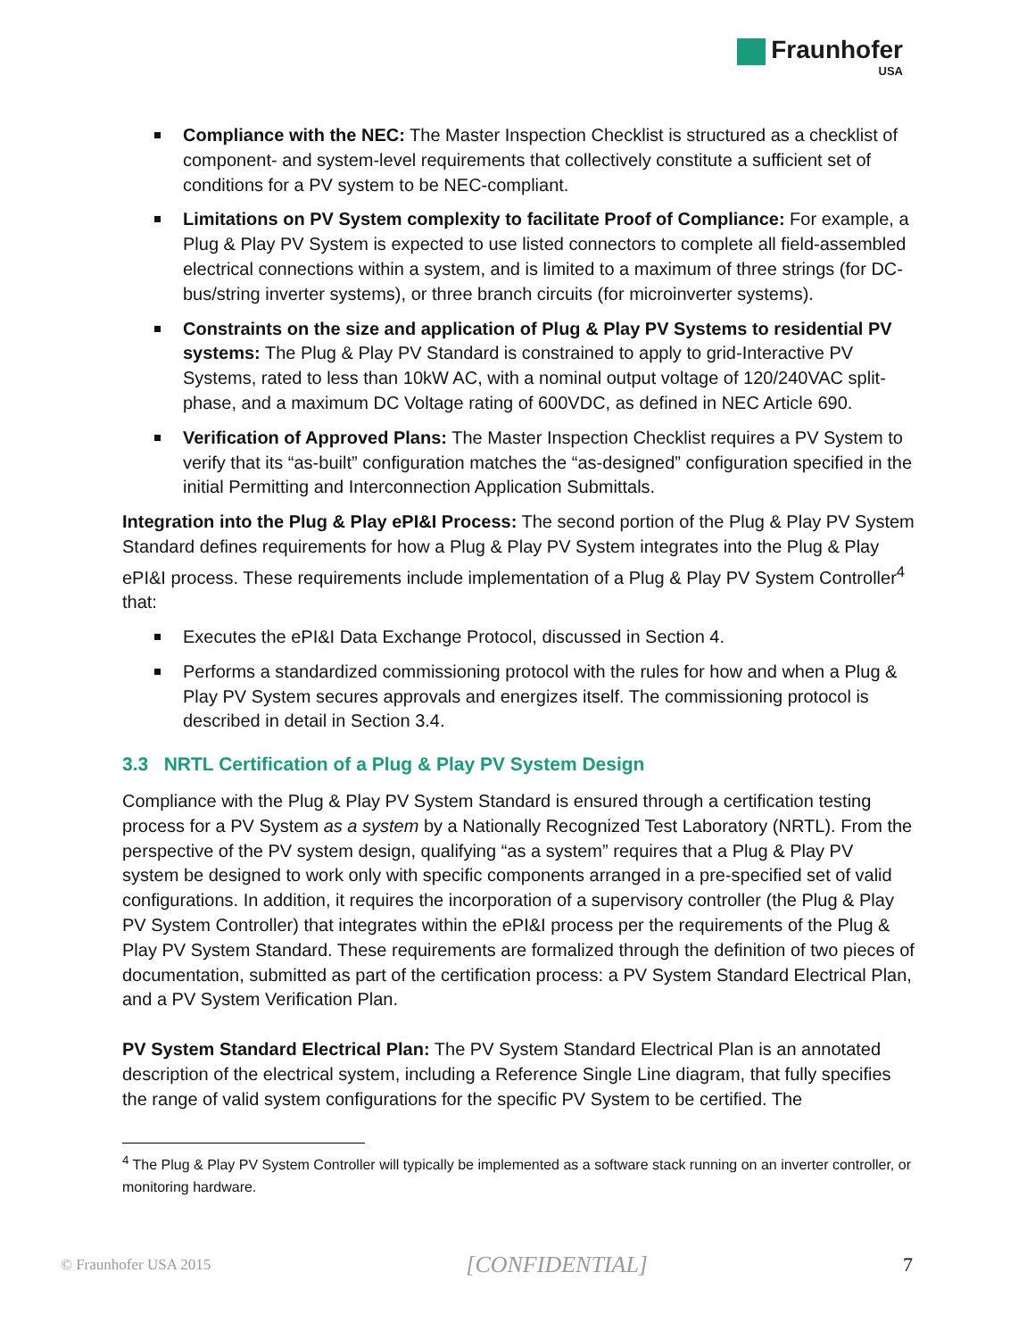Fraunhofer
USA
Compliance with the NEC: The Master Inspection Checklist is structured as a checklist of component- and system-level requirements that collectively constitute a sufficient set of conditions for a PV system to be NEC-compliant.
Limitations on PV System complexity to facilitate Proof of Compliance: For example, a Plug & Play PV System is expected to use listed connectors to complete all field-assembled electrical connections within a system, and is limited to a maximum of three strings (for DC-bus/string inverter systems), or three branch circuits (for microinverter systems).
Constraints on the size and application of Plug & Play PV Systems to residential PV systems: The Plug & Play PV Standard is constrained to apply to grid-Interactive PV Systems, rated to less than 10kW AC, with a nominal output voltage of 120/240VAC split-phase, and a maximum DC Voltage rating of 600VDC, as defined in NEC Article 690.
Verification of Approved Plans: The Master Inspection Checklist requires a PV System to verify that its “as-built” configuration matches the “as-designed” configuration specified in the initial Permitting and Interconnection Application Submittals.
Integration into the Plug & Play ePI&I Process: The second portion of the Plug & Play PV System Standard defines requirements for how a Plug & Play PV System integrates into the Plug & Play ePI&I process. These requirements include implementation of a Plug & Play PV System Controller<sup>4</sup> that:
Executes the ePI&I Data Exchange Protocol, discussed in Section 4.
Performs a standardized commissioning protocol with the rules for how and when a Plug & Play PV System secures approvals and energizes itself. The commissioning protocol is described in detail in Section 3.4.
3.3 NRTL Certification of a Plug & Play PV System Design
Compliance with the Plug & Play PV System Standard is ensured through a certification testing process for a PV System as a system by a Nationally Recognized Test Laboratory (NRTL). From the perspective of the PV system design, qualifying “as a system” requires that a Plug & Play PV system be designed to work only with specific components arranged in a pre-specified set of valid configurations. In addition, it requires the incorporation of a supervisory controller (the Plug & Play PV System Controller) that integrates within the ePI&I process per the requirements of the Plug & Play PV System Standard. These requirements are formalized through the definition of two pieces of documentation, submitted as part of the certification process: a PV System Standard Electrical Plan, and a PV System Verification Plan.
PV System Standard Electrical Plan: The PV System Standard Electrical Plan is an annotated description of the electrical system, including a Reference Single Line diagram, that fully specifies the range of valid system configurations for the specific PV System to be certified. The
<sup>4</sup> The Plug & Play PV System Controller will typically be implemented as a software stack running on an inverter controller, or monitoring hardware.
© Fraunhofer USA 2015 [CONFIDENTIAL] 7